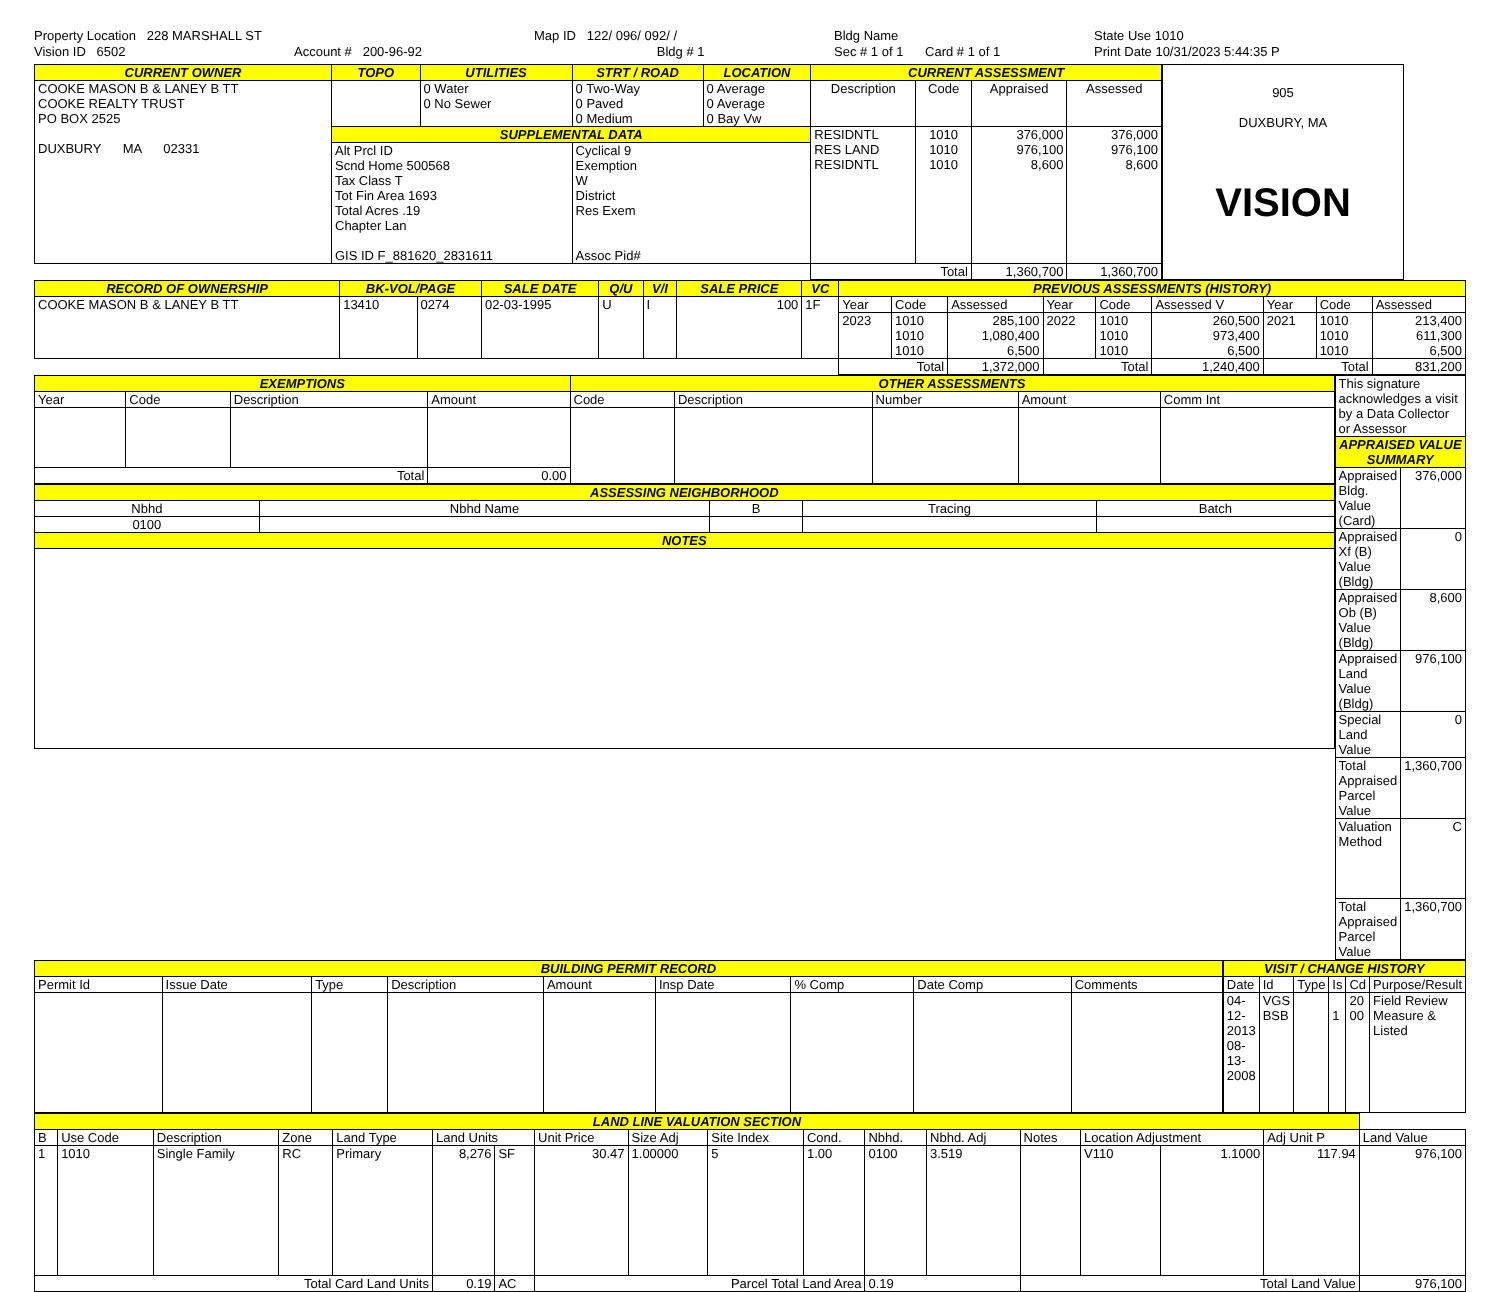Property Location 228 MARSHALL ST
Vision ID 6502
Account # 200-96-92
Map ID 122/ 096/ 092/ /
Bldg # 1
Bldg Name
Sec # 1 of 1 Card # 1 of 1
State Use 1010
Print Date 10/31/2023 5:44:35 P
| CURRENT OWNER | TOPO | UTILITIES | STRT / ROAD | LOCATION | CURRENT ASSESSMENT | | | |
| --- | --- | --- | --- | --- | --- | --- | --- | --- |
| COOKE MASON B & LANEY B TT COOKE REALTY TRUST PO BOX 2525 DUXBURY MA 02331 | | 0 Water 0 No Sewer | 0 Two-Way 0 Paved 0 Medium | 0 Average 0 Average 0 Bay Vw | Description | Code | Appraised | Assessed |
| | SUPPLEMENTAL DATA | | | | RESIDNTL RES LAND RESIDNTL | 1010 1010 1010 | 376,000 976,100 8,600 | 376,000 976,100 8,600 |
| | Alt Prcl ID Scnd Home 500568 Tax Class T Tot Fin Area 1693 Total Acres .19 Chapter Lan GIS ID F_881620_2831611 | | Cyclical 9 Exemption W District Res Exem Assoc Pid# | | | | | |
| | | | | | Total | | 1,360,700 | 1,360,700 |
905
DUXBURY, MA
VISION
| RECORD OF OWNERSHIP | BK-VOL/PAGE | | SALE DATE | Q/U | V/I | SALE PRICE | VC | PREVIOUS ASSESSMENTS (HISTORY) | | | | | | | | |
| --- | --- | --- | --- | --- | --- | --- | --- | --- | --- | --- | --- | --- | --- | --- | --- | --- |
| COOKE MASON B & LANEY B TT | 13410 | 0274 | 02-03-1995 | U | I | 100 | 1F | Year | Code | Assessed | Year | Code | Assessed V | Year | Code | Assessed |
| | | | | | | | | 2023 | 1010 1010 1010 | 285,100 1,080,400 6,500 | 2022 | 1010 1010 1010 | 260,500 973,400 6,500 | 2021 | 1010 1010 1010 | 213,400 611,300 6,500 |
| | | | | | | | | Total | | 1,372,000 | Total | | 1,240,400 | Total | | 831,200 |
| EXEMPTIONS | | | | OTHER ASSESSMENTS | | | | |
| --- | --- | --- | --- | --- | --- | --- | --- | --- |
| Year | Code | Description | Amount | Code | Description | Number | Amount | Comm Int |
| Total | | | 0.00 | | | | | |
| ASSESSING NEIGHBORHOOD | | | | |
| --- | --- | --- | --- | --- |
| Nbhd | Nbhd Name | B | Tracing | Batch |
| 0100 | | | | |
| NOTES | | | | |
| This signature acknowledges a visit by a Data Collector or Assessor | |
| APPRAISED VALUE SUMMARY | |
| Appraised Bldg. Value (Card) | 376,000 |
| Appraised Xf (B) Value (Bldg) | 0 |
| Appraised Ob (B) Value (Bldg) | 8,600 |
| Appraised Land Value (Bldg) | 976,100 |
| Special Land Value | 0 |
| Total Appraised Parcel Value | 1,360,700 |
| Valuation Method | C |
| Total Appraised Parcel Value | 1,360,700 |
| BUILDING PERMIT RECORD | | | | | | | | |
| --- | --- | --- | --- | --- | --- | --- | --- | --- |
| Permit Id | Issue Date | Type | Description | Amount | Insp Date | % Comp | Date Comp | Comments |
| VISIT / CHANGE HISTORY | | | | | |
| --- | --- | --- | --- | --- | --- |
| Date | Id | Type | Is | Cd | Purpose/Result |
| 04-12-2013 08-13-2008 | VGS BSB | | 1 | 20 00 | Field Review Measure & Listed |
| LAND LINE VALUATION SECTION | | | | | | | | | | | | | | | | | |
| --- | --- | --- | --- | --- | --- | --- | --- | --- | --- | --- | --- | --- | --- | --- | --- | --- | --- |
| B | Use Code | Description | Zone | Land Type | Land Units | | Unit Price | Size Adj | Site Index | Cond. | Nbhd. | Nbhd. Adj | Notes | Location Adjustment | | Adj Unit P | Land Value |
| 1 | 1010 | Single Family | RC | Primary | 8,276 | SF | 30.47 | 1.00000 | 5 | 1.00 | 0100 | 3.519 | | V110 | 1.1000 | 117.94 | 976,100 |
| Total Card Land Units | | | | | 0.19 | AC | Parcel Total Land Area | | | | 0.19 | | Total Land Value | | | | 976,100 |